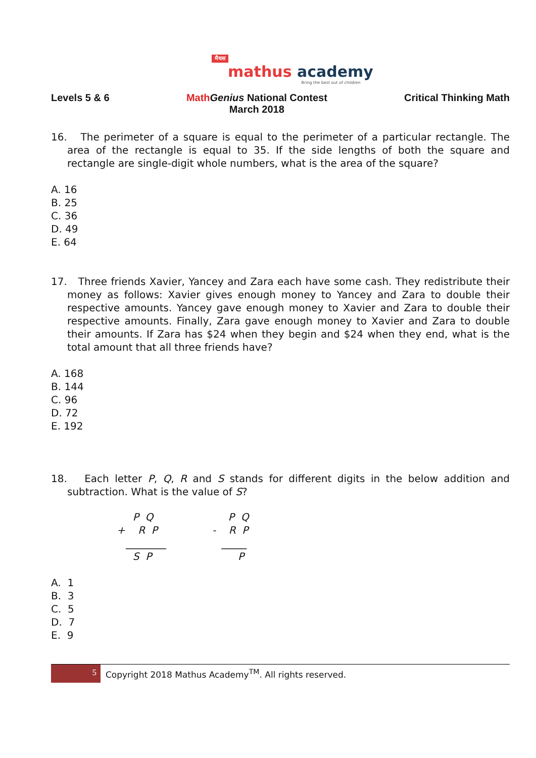मैथस
mathus academy
Bring the best out of children
Levels 5 & 6 Math Genius National Contest
March 2018
Critical Thinking Math
16. The perimeter of a square is equal to the perimeter of a particular rectangle. The area of the rectangle is equal to 35. If the side lengths of both the square and rectangle are single-digit whole numbers, what is the area of the square?
A. 16
B. 25
C. 36
D. 49
E. 64
17. Three friends Xavier, Yancey and Zara each have some cash. They redistribute their money as follows: Xavier gives enough money to Yancey and Zara to double their respective amounts. Yancey gave enough money to Xavier and Zara to double their respective amounts. Finally, Zara gave enough money to Xavier and Zara to double their amounts. If Zara has $24 when they begin and $24 when they end, what is the total amount that all three friends have?
A. 168
B. 144
C. 96
D. 72
E. 192
18. Each letter P, Q, R and S stands for different digits in the below addition and subtraction. What is the value of S?
P Q + R P ________ S P
P Q - R P _____ P
A. 1
B. 3
C. 5
D. 7
E. 9
5 Copyright 2018 Mathus Academy<sup>TM</sup>. All rights reserved.